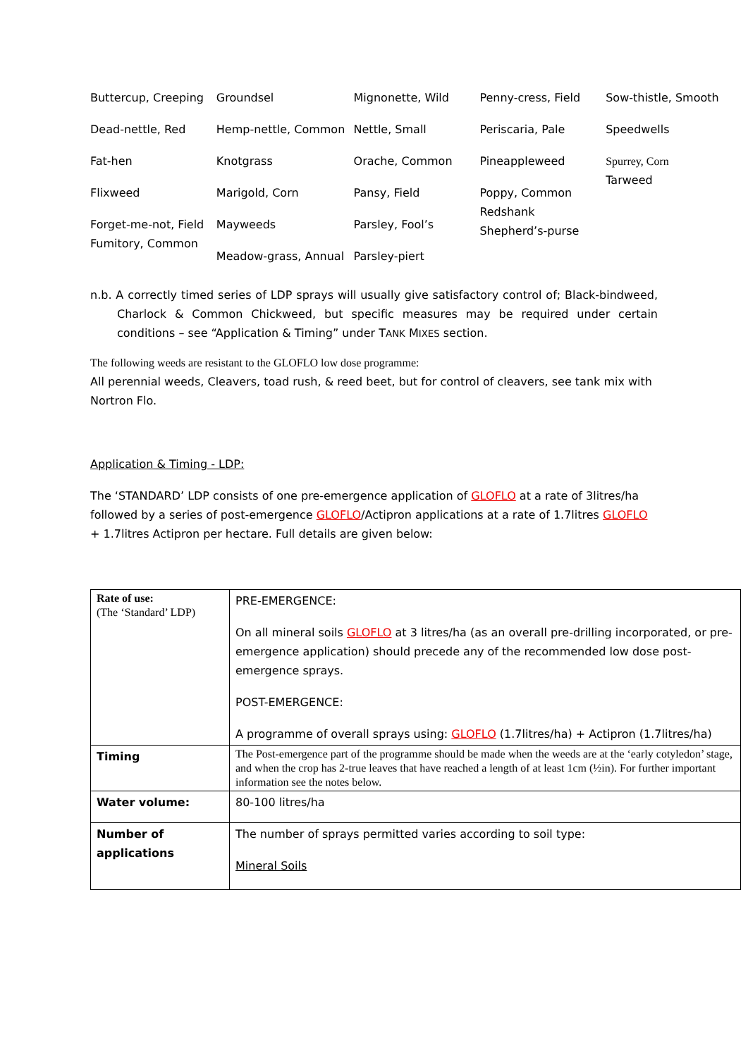Buttercup, Creeping
Dead-nettle, Red
Fat-hen
Flixweed
Forget-me-not, Field Fumitory, Common
Groundsel
Hemp-nettle, Common
Knotgrass
Marigold, Corn
Mayweeds
Meadow-grass, Annual
Mignonette, Wild
Nettle, Small
Orache, Common
Pansy, Field
Parsley, Fool’s
Parsley-piert
Penny-cress, Field
Periscaria, Pale
Pineappleweed
Poppy, Common
Redshank
Shepherd’s-purse
Sow-thistle, Smooth
Speedwells
Spurrey, Corn
Tarweed
n.b. A correctly timed series of LDP sprays will usually give satisfactory control of; Black-bindweed, Charlock & Common Chickweed, but specific measures may be required under certain conditions – see “Application & Timing” under TANK MIXES section.
The following weeds are resistant to the GLOFLO low dose programme:
All perennial weeds, Cleavers, toad rush, & reed beet, but for control of cleavers, see tank mix with Nortron Flo.
Application & Timing - LDP:
The ‘STANDARD’ LDP consists of one pre-emergence application of GLOFLO at a rate of 3litres/ha followed by a series of post-emergence GLOFLO/Actipron applications at a rate of 1.7litres GLOFLO + 1.7litres Actipron per hectare. Full details are given below:
| Rate of use: (The ‘Standard’ LDP) | PRE-EMERGENCE: On all mineral soils GLOFLO at 3 litres/ha (as an overall pre-drilling incorporated, or pre-emergence application) should precede any of the recommended low dose post-emergence sprays. POST-EMERGENCE: A programme of overall sprays using: GLOFLO (1.7litres/ha) + Actipron (1.7litres/ha) |
| Timing | The Post-emergence part of the programme should be made when the weeds are at the ‘early cotyledon’ stage, and when the crop has 2-true leaves that have reached a length of at least 1cm (½in). For further important information see the notes below. |
| Water volume: | 80-100 litres/ha |
| Number of applications | The number of sprays permitted varies according to soil type: Mineral Soils |